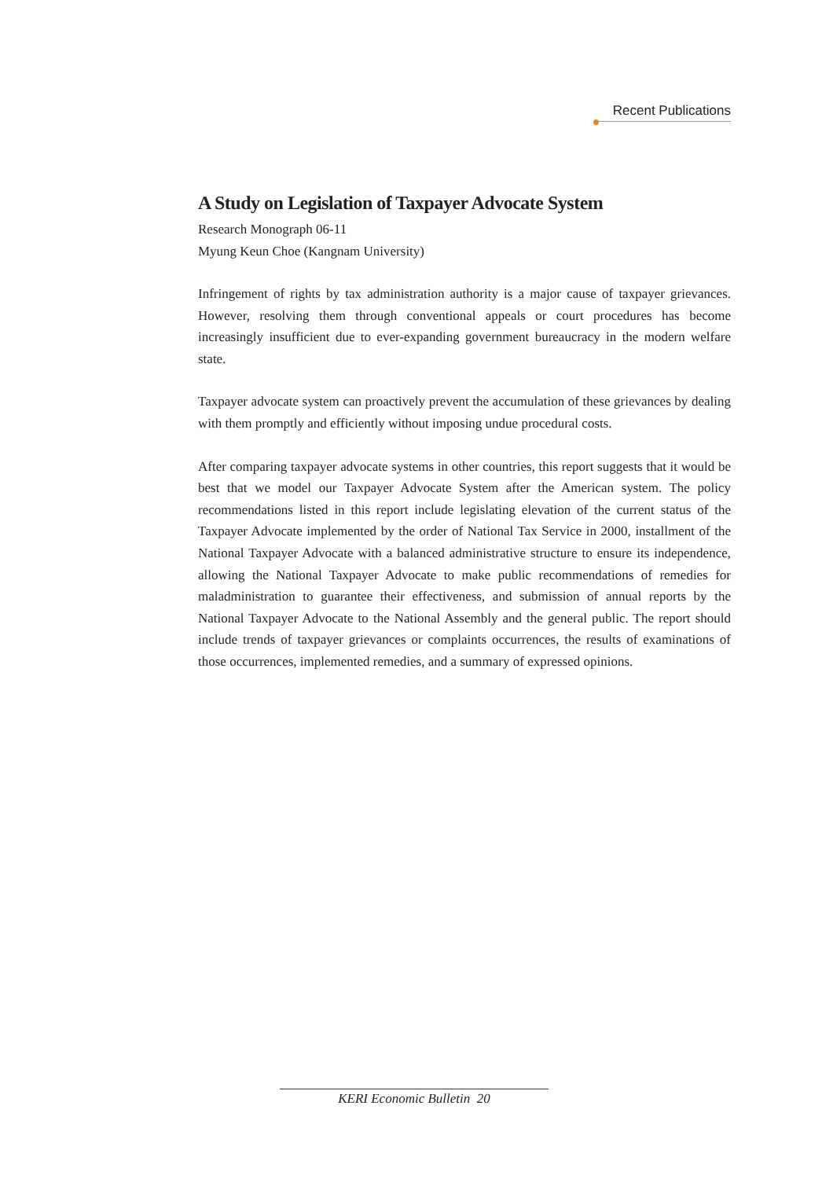Recent Publications
A Study on Legislation of Taxpayer Advocate System
Research Monograph 06-11
Myung Keun Choe (Kangnam University)
Infringement of rights by tax administration authority is a major cause of taxpayer grievances. However, resolving them through conventional appeals or court procedures has become increasingly insufficient due to ever-expanding government bureaucracy in the modern welfare state.
Taxpayer advocate system can proactively prevent the accumulation of these grievances by dealing with them promptly and efficiently without imposing undue procedural costs.
After comparing taxpayer advocate systems in other countries, this report suggests that it would be best that we model our Taxpayer Advocate System after the American system. The policy recommendations listed in this report include legislating elevation of the current status of the Taxpayer Advocate implemented by the order of National Tax Service in 2000, installment of the National Taxpayer Advocate with a balanced administrative structure to ensure its independence, allowing the National Taxpayer Advocate to make public recommendations of remedies for maladministration to guarantee their effectiveness, and submission of annual reports by the National Taxpayer Advocate to the National Assembly and the general public. The report should include trends of taxpayer grievances or complaints occurrences, the results of examinations of those occurrences, implemented remedies, and a summary of expressed opinions.
KERI Economic Bulletin 20